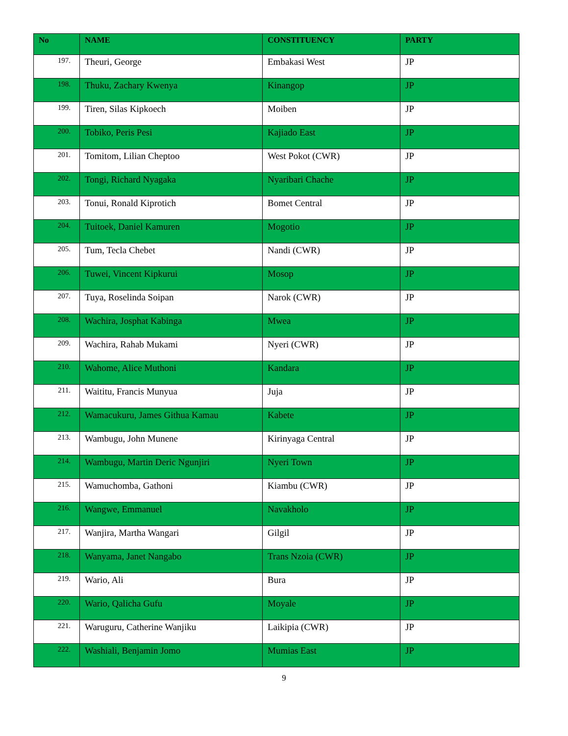| No | NAME | CONSTITUENCY | PARTY |
| --- | --- | --- | --- |
| 197. | Theuri, George | Embakasi West | JP |
| 198. | Thuku, Zachary Kwenya | Kinangop | JP |
| 199. | Tiren, Silas Kipkoech | Moiben | JP |
| 200. | Tobiko, Peris Pesi | Kajiado East | JP |
| 201. | Tomitom, Lilian Cheptoo | West Pokot (CWR) | JP |
| 202. | Tongi, Richard Nyagaka | Nyaribari Chache | JP |
| 203. | Tonui, Ronald Kiprotich | Bomet Central | JP |
| 204. | Tuitoek, Daniel Kamuren | Mogotio | JP |
| 205. | Tum, Tecla Chebet | Nandi (CWR) | JP |
| 206. | Tuwei, Vincent Kipkurui | Mosop | JP |
| 207. | Tuya, Roselinda Soipan | Narok (CWR) | JP |
| 208. | Wachira, Josphat Kabinga | Mwea | JP |
| 209. | Wachira, Rahab Mukami | Nyeri (CWR) | JP |
| 210. | Wahome, Alice Muthoni | Kandara | JP |
| 211. | Waititu, Francis Munyua | Juja | JP |
| 212. | Wamacukuru, James Githua Kamau | Kabete | JP |
| 213. | Wambugu, John Munene | Kirinyaga Central | JP |
| 214. | Wambugu, Martin Deric Ngunjiri | Nyeri Town | JP |
| 215. | Wamuchomba, Gathoni | Kiambu (CWR) | JP |
| 216. | Wangwe, Emmanuel | Navakholo | JP |
| 217. | Wanjira, Martha Wangari | Gilgil | JP |
| 218. | Wanyama, Janet Nangabo | Trans Nzoia (CWR) | JP |
| 219. | Wario, Ali | Bura | JP |
| 220. | Wario, Qalicha Gufu | Moyale | JP |
| 221. | Waruguru, Catherine Wanjiku | Laikipia (CWR) | JP |
| 222. | Washiali, Benjamin Jomo | Mumias East | JP |
9